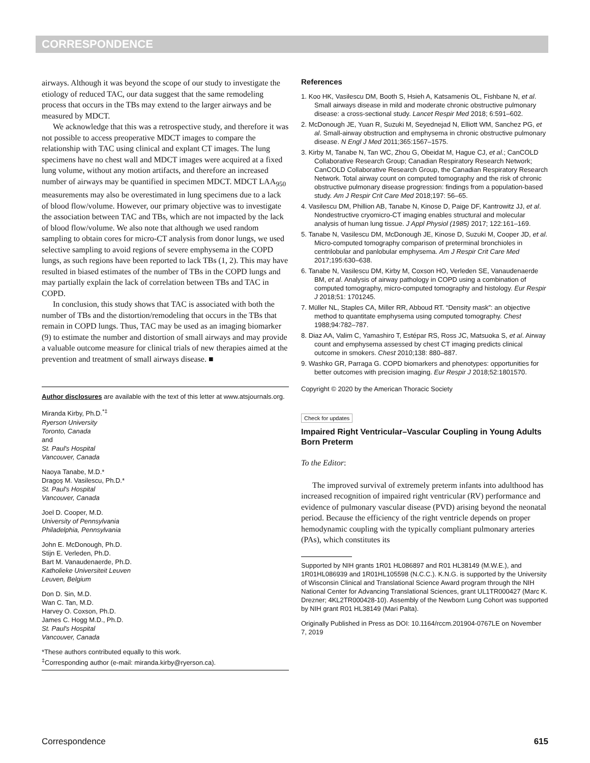CORRESPONDENCE
airways. Although it was beyond the scope of our study to investigate the etiology of reduced TAC, our data suggest that the same remodeling process that occurs in the TBs may extend to the larger airways and be measured by MDCT.
We acknowledge that this was a retrospective study, and therefore it was not possible to access preoperative MDCT images to compare the relationship with TAC using clinical and explant CT images. The lung specimens have no chest wall and MDCT images were acquired at a fixed lung volume, without any motion artifacts, and therefore an increased number of airways may be quantified in specimen MDCT. MDCT LAA<sub>950</sub> measurements may also be overestimated in lung specimens due to a lack of blood flow/volume. However, our primary objective was to investigate the association between TAC and TBs, which are not impacted by the lack of blood flow/volume. We also note that although we used random sampling to obtain cores for micro-CT analysis from donor lungs, we used selective sampling to avoid regions of severe emphysema in the COPD lungs, as such regions have been reported to lack TBs (1, 2). This may have resulted in biased estimates of the number of TBs in the COPD lungs and may partially explain the lack of correlation between TBs and TAC in COPD.
In conclusion, this study shows that TAC is associated with both the number of TBs and the distortion/remodeling that occurs in the TBs that remain in COPD lungs. Thus, TAC may be used as an imaging biomarker (9) to estimate the number and distortion of small airways and may provide a valuable outcome measure for clinical trials of new therapies aimed at the prevention and treatment of small airways disease. ■
Author disclosures are available with the text of this letter at www.atsjournals.org.
Miranda Kirby, Ph.D.<sup>*‡</sup>
Ryerson University
Toronto, Canada
and
St. Paul's Hospital
Vancouver, Canada
Naoya Tanabe, M.D.*
Dragoş M. Vasilescu, Ph.D.*
St. Paul's Hospital
Vancouver, Canada
Joel D. Cooper, M.D.
University of Pennsylvania
Philadelphia, Pennsylvania
John E. McDonough, Ph.D.
Stijn E. Verleden, Ph.D.
Bart M. Vanaudenaerde, Ph.D.
Katholieke Universiteit Leuven
Leuven, Belgium
Don D. Sin, M.D.
Wan C. Tan, M.D.
Harvey O. Coxson, Ph.D.
James C. Hogg M.D., Ph.D.
St. Paul's Hospital
Vancouver, Canada
*These authors contributed equally to this work.
<sup>‡</sup> Corresponding author (e-mail: miranda.kirby@ryerson.ca).
References
1. Koo HK, Vasilescu DM, Booth S, Hsieh A, Katsamenis OL, Fishbane N, et al. Small airways disease in mild and moderate chronic obstructive pulmonary disease: a cross-sectional study. Lancet Respir Med 2018; 6:591–602.
2. McDonough JE, Yuan R, Suzuki M, Seyednejad N, Elliott WM, Sanchez PG, et al. Small-airway obstruction and emphysema in chronic obstructive pulmonary disease. N Engl J Med 2011;365:1567–1575.
3. Kirby M, Tanabe N, Tan WC, Zhou G, Obeidat M, Hague CJ, et al.; CanCOLD Collaborative Research Group; Canadian Respiratory Research Network; CanCOLD Collaborative Research Group, the Canadian Respiratory Research Network. Total airway count on computed tomography and the risk of chronic obstructive pulmonary disease progression: findings from a population-based study. Am J Respir Crit Care Med 2018;197: 56–65.
4. Vasilescu DM, Phillion AB, Tanabe N, Kinose D, Paige DF, Kantrowitz JJ, et al. Nondestructive cryomicro-CT imaging enables structural and molecular analysis of human lung tissue. J Appl Physiol (1985) 2017; 122:161–169.
5. Tanabe N, Vasilescu DM, McDonough JE, Kinose D, Suzuki M, Cooper JD, et al. Micro-computed tomography comparison of preterminal bronchioles in centrilobular and panlobular emphysema. Am J Respir Crit Care Med 2017;195:630–638.
6. Tanabe N, Vasilescu DM, Kirby M, Coxson HO, Verleden SE, Vanaudenaerde BM, et al. Analysis of airway pathology in COPD using a combination of computed tomography, micro-computed tomography and histology. Eur Respir J 2018;51: 1701245.
7. Müller NL, Staples CA, Miller RR, Abboud RT. “Density mask”: an objective method to quantitate emphysema using computed tomography. Chest 1988;94:782–787.
8. Diaz AA, Valim C, Yamashiro T, Estépar RS, Ross JC, Matsuoka S, et al. Airway count and emphysema assessed by chest CT imaging predicts clinical outcome in smokers. Chest 2010;138: 880–887.
9. Washko GR, Parraga G. COPD biomarkers and phenotypes: opportunities for better outcomes with precision imaging. Eur Respir J 2018;52:1801570.
Copyright © 2020 by the American Thoracic Society
Check for updates
Impaired Right Ventricular–Vascular Coupling in Young Adults Born Preterm
To the Editor:
The improved survival of extremely preterm infants into adulthood has increased recognition of impaired right ventricular (RV) performance and evidence of pulmonary vascular disease (PVD) arising beyond the neonatal period. Because the efficiency of the right ventricle depends on proper hemodynamic coupling with the typically compliant pulmonary arteries (PAs), which constitutes its
Supported by NIH grants 1R01 HL086897 and R01 HL38149 (M.W.E.), and 1R01HL086939 and 1R01HL105598 (N.C.C.). K.N.G. is supported by the University of Wisconsin Clinical and Translational Science Award program through the NIH National Center for Advancing Translational Sciences, grant UL1TR000427 (Marc K. Drezner; 4KL2TR000428-10). Assembly of the Newborn Lung Cohort was supported by NIH grant R01 HL38149 (Mari Palta).
Originally Published in Press as DOI: 10.1164/rccm.201904-0767LE on November 7, 2019
Correspondence 615